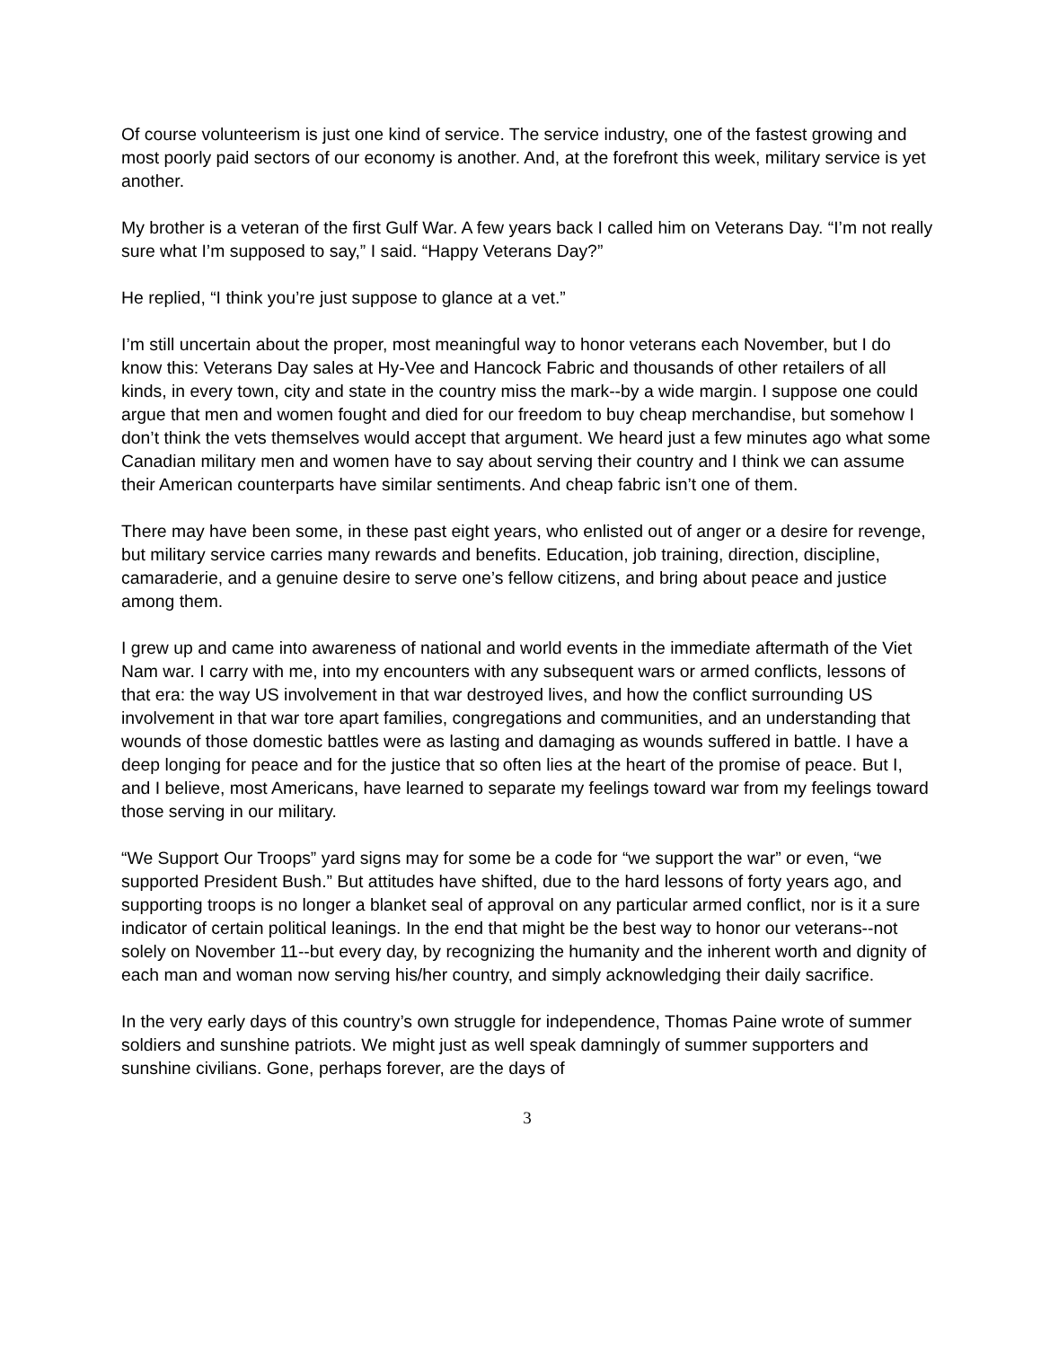Of course volunteerism is just one kind of service. The service industry, one of the fastest growing and most poorly paid sectors of our economy is another. And, at the forefront this week, military service is yet another.
My brother is a veteran of the first Gulf War. A few years back I called him on Veterans Day. “I’m not really sure what I’m supposed to say,” I said. “Happy Veterans Day?”
He replied, “I think you’re just suppose to glance at a vet.”
I’m still uncertain about the proper, most meaningful way to honor veterans each November, but I do know this: Veterans Day sales at Hy-Vee and Hancock Fabric and thousands of other retailers of all kinds, in every town, city and state in the country miss the mark--by a wide margin. I suppose one could argue that men and women fought and died for our freedom to buy cheap merchandise, but somehow I don’t think the vets themselves would accept that argument. We heard just a few minutes ago what some Canadian military men and women have to say about serving their country and I think we can assume their American counterparts have similar sentiments. And cheap fabric isn’t one of them.
There may have been some, in these past eight years, who enlisted out of anger or a desire for revenge, but military service carries many rewards and benefits. Education, job training, direction, discipline, camaraderie, and a genuine desire to serve one’s fellow citizens, and bring about peace and justice among them.
I grew up and came into awareness of national and world events in the immediate aftermath of the Viet Nam war. I carry with me, into my encounters with any subsequent wars or armed conflicts, lessons of that era: the way US involvement in that war destroyed lives, and how the conflict surrounding US involvement in that war tore apart families, congregations and communities, and an understanding that wounds of those domestic battles were as lasting and damaging as wounds suffered in battle. I have a deep longing for peace and for the justice that so often lies at the heart of the promise of peace. But I, and I believe, most Americans, have learned to separate my feelings toward war from my feelings toward those serving in our military.
“We Support Our Troops” yard signs may for some be a code for “we support the war” or even, “we supported President Bush.” But attitudes have shifted, due to the hard lessons of forty years ago, and supporting troops is no longer a blanket seal of approval on any particular armed conflict, nor is it a sure indicator of certain political leanings. In the end that might be the best way to honor our veterans--not solely on November 11--but every day, by recognizing the humanity and the inherent worth and dignity of each man and woman now serving his/her country, and simply acknowledging their daily sacrifice.
In the very early days of this country’s own struggle for independence, Thomas Paine wrote of summer soldiers and sunshine patriots. We might just as well speak damningly of summer supporters and sunshine civilians. Gone, perhaps forever, are the days of
3